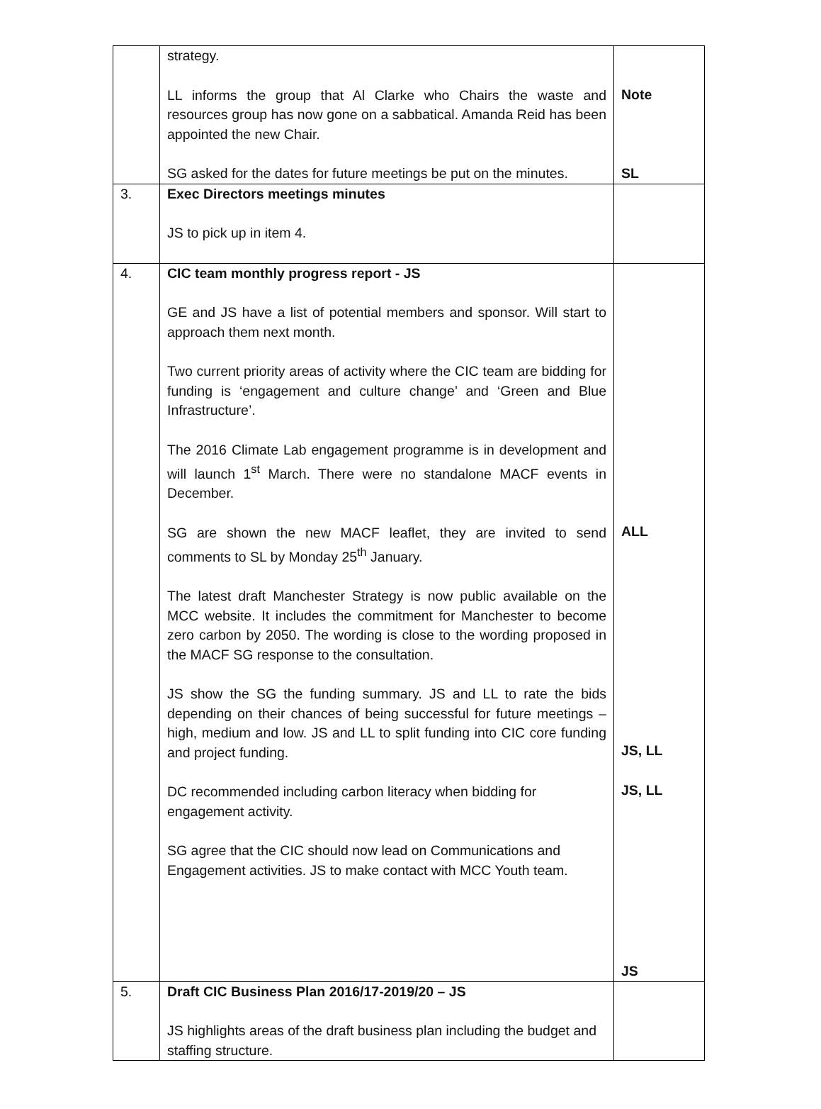| | strategy. LL informs the group that Al Clarke who Chairs the waste and resources group has now gone on a sabbatical. Amanda Reid has been appointed the new Chair. SG asked for the dates for future meetings be put on the minutes. | Note SL |
| 3. | Exec Directors meetings minutes JS to pick up in item 4. | |
| 4. | CIC team monthly progress report - JS GE and JS have a list of potential members and sponsor. Will start to approach them next month. Two current priority areas of activity where the CIC team are bidding for funding is ‘engagement and culture change’ and ‘Green and Blue Infrastructure’. The 2016 Climate Lab engagement programme is in development and will launch 1<sup>st</sup> March. There were no standalone MACF events in December. SG are shown the new MACF leaflet, they are invited to send comments to SL by Monday 25<sup>th</sup> January. The latest draft Manchester Strategy is now public available on the MCC website. It includes the commitment for Manchester to become zero carbon by 2050. The wording is close to the wording proposed in the MACF SG response to the consultation. JS show the SG the funding summary. JS and LL to rate the bids depending on their chances of being successful for future meetings – high, medium and low. JS and LL to split funding into CIC core funding and project funding. DC recommended including carbon literacy when bidding for engagement activity. SG agree that the CIC should now lead on Communications and Engagement activities. JS to make contact with MCC Youth team. | ALL JS, LL JS, LL JS |
| 5. | Draft CIC Business Plan 2016/17-2019/20 – JS JS highlights areas of the draft business plan including the budget and staffing structure. | |